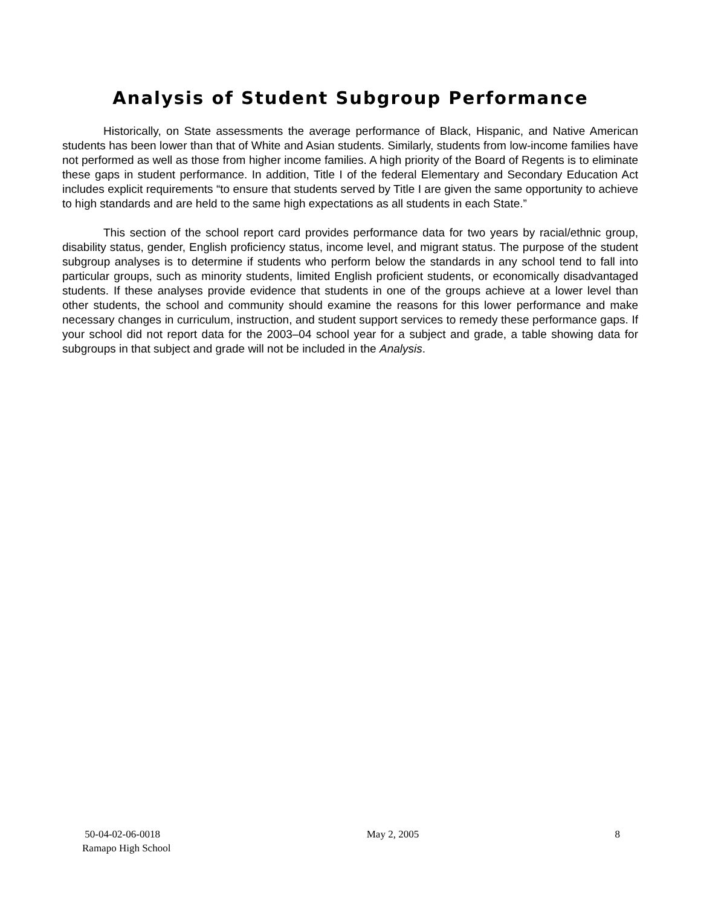Analysis of Student Subgroup Performance
Historically, on State assessments the average performance of Black, Hispanic, and Native American students has been lower than that of White and Asian students. Similarly, students from low-income families have not performed as well as those from higher income families. A high priority of the Board of Regents is to eliminate these gaps in student performance. In addition, Title I of the federal Elementary and Secondary Education Act includes explicit requirements “to ensure that students served by Title I are given the same opportunity to achieve to high standards and are held to the same high expectations as all students in each State.”
This section of the school report card provides performance data for two years by racial/ethnic group, disability status, gender, English proficiency status, income level, and migrant status. The purpose of the student subgroup analyses is to determine if students who perform below the standards in any school tend to fall into particular groups, such as minority students, limited English proficient students, or economically disadvantaged students. If these analyses provide evidence that students in one of the groups achieve at a lower level than other students, the school and community should examine the reasons for this lower performance and make necessary changes in curriculum, instruction, and student support services to remedy these performance gaps. If your school did not report data for the 2003–04 school year for a subject and grade, a table showing data for subgroups in that subject and grade will not be included in the Analysis.
50-04-02-06-0018
Ramapo High School
May 2, 2005 8